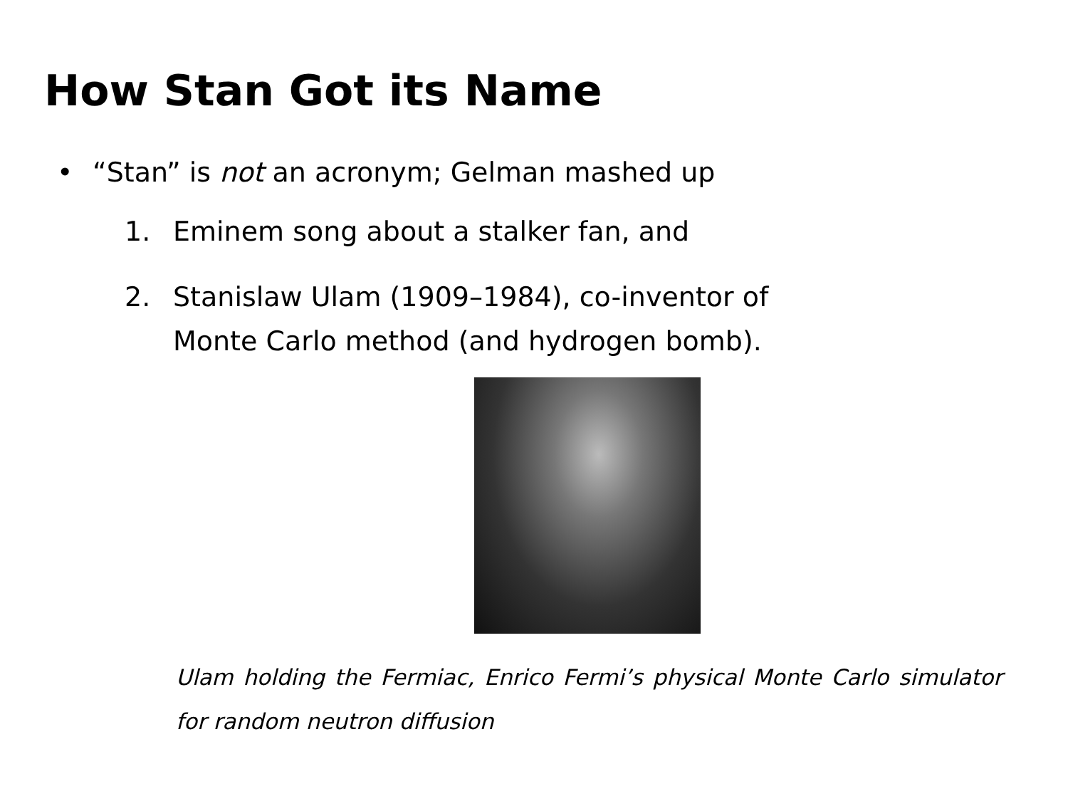How Stan Got its Name
• “Stan” is not an acronym; Gelman mashed up
1. Eminem song about a stalker fan, and
2. Stanislaw Ulam (1909–1984), co-inventor of
Monte Carlo method (and hydrogen bomb).
Ulam holding the Fermiac, Enrico Fermi’s physical Monte Carlo simulator for random neutron diffusion